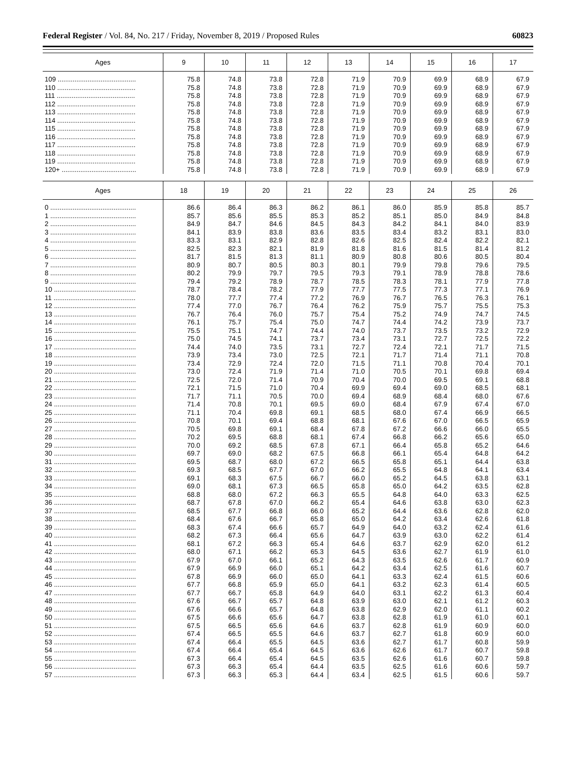Federal Register / Vol. 84, No. 217 / Friday, November 8, 2019 / Proposed Rules 60823
| Ages | 9 | 10 | 11 | 12 | 13 | 14 | 15 | 16 | 17 |
| --- | --- | --- | --- | --- | --- | --- | --- | --- | --- |
| 109 .......................................... | 75.8 | 74.8 | 73.8 | 72.8 | 71.9 | 70.9 | 69.9 | 68.9 | 67.9 |
| 110 .......................................... | 75.8 | 74.8 | 73.8 | 72.8 | 71.9 | 70.9 | 69.9 | 68.9 | 67.9 |
| 111 .......................................... | 75.8 | 74.8 | 73.8 | 72.8 | 71.9 | 70.9 | 69.9 | 68.9 | 67.9 |
| 112 .......................................... | 75.8 | 74.8 | 73.8 | 72.8 | 71.9 | 70.9 | 69.9 | 68.9 | 67.9 |
| 113 .......................................... | 75.8 | 74.8 | 73.8 | 72.8 | 71.9 | 70.9 | 69.9 | 68.9 | 67.9 |
| 114 .......................................... | 75.8 | 74.8 | 73.8 | 72.8 | 71.9 | 70.9 | 69.9 | 68.9 | 67.9 |
| 115 .......................................... | 75.8 | 74.8 | 73.8 | 72.8 | 71.9 | 70.9 | 69.9 | 68.9 | 67.9 |
| 116 .......................................... | 75.8 | 74.8 | 73.8 | 72.8 | 71.9 | 70.9 | 69.9 | 68.9 | 67.9 |
| 117 .......................................... | 75.8 | 74.8 | 73.8 | 72.8 | 71.9 | 70.9 | 69.9 | 68.9 | 67.9 |
| 118 .......................................... | 75.8 | 74.8 | 73.8 | 72.8 | 71.9 | 70.9 | 69.9 | 68.9 | 67.9 |
| 119 .......................................... | 75.8 | 74.8 | 73.8 | 72.8 | 71.9 | 70.9 | 69.9 | 68.9 | 67.9 |
| 120+ ........................................ | 75.8 | 74.8 | 73.8 | 72.8 | 71.9 | 70.9 | 69.9 | 68.9 | 67.9 |
| Ages | 18 | 19 | 20 | 21 | 22 | 23 | 24 | 25 | 26 |
| --- | --- | --- | --- | --- | --- | --- | --- | --- | --- |
| 0 .............................................. | 86.6 | 86.4 | 86.3 | 86.2 | 86.1 | 86.0 | 85.9 | 85.8 | 85.7 |
| 1 .............................................. | 85.7 | 85.6 | 85.5 | 85.3 | 85.2 | 85.1 | 85.0 | 84.9 | 84.8 |
| 2 .............................................. | 84.9 | 84.7 | 84.6 | 84.5 | 84.3 | 84.2 | 84.1 | 84.0 | 83.9 |
| 3 .............................................. | 84.1 | 83.9 | 83.8 | 83.6 | 83.5 | 83.4 | 83.2 | 83.1 | 83.0 |
| 4 .............................................. | 83.3 | 83.1 | 82.9 | 82.8 | 82.6 | 82.5 | 82.4 | 82.2 | 82.1 |
| 5 .............................................. | 82.5 | 82.3 | 82.1 | 81.9 | 81.8 | 81.6 | 81.5 | 81.4 | 81.2 |
| 6 .............................................. | 81.7 | 81.5 | 81.3 | 81.1 | 80.9 | 80.8 | 80.6 | 80.5 | 80.4 |
| 7 .............................................. | 80.9 | 80.7 | 80.5 | 80.3 | 80.1 | 79.9 | 79.8 | 79.6 | 79.5 |
| 8 .............................................. | 80.2 | 79.9 | 79.7 | 79.5 | 79.3 | 79.1 | 78.9 | 78.8 | 78.6 |
| 9 .............................................. | 79.4 | 79.2 | 78.9 | 78.7 | 78.5 | 78.3 | 78.1 | 77.9 | 77.8 |
| 10 ............................................ | 78.7 | 78.4 | 78.2 | 77.9 | 77.7 | 77.5 | 77.3 | 77.1 | 76.9 |
| 11 ............................................ | 78.0 | 77.7 | 77.4 | 77.2 | 76.9 | 76.7 | 76.5 | 76.3 | 76.1 |
| 12 ............................................ | 77.4 | 77.0 | 76.7 | 76.4 | 76.2 | 75.9 | 75.7 | 75.5 | 75.3 |
| 13 ............................................ | 76.7 | 76.4 | 76.0 | 75.7 | 75.4 | 75.2 | 74.9 | 74.7 | 74.5 |
| 14 ............................................ | 76.1 | 75.7 | 75.4 | 75.0 | 74.7 | 74.4 | 74.2 | 73.9 | 73.7 |
| 15 ............................................ | 75.5 | 75.1 | 74.7 | 74.4 | 74.0 | 73.7 | 73.5 | 73.2 | 72.9 |
| 16 ............................................ | 75.0 | 74.5 | 74.1 | 73.7 | 73.4 | 73.1 | 72.7 | 72.5 | 72.2 |
| 17 ............................................ | 74.4 | 74.0 | 73.5 | 73.1 | 72.7 | 72.4 | 72.1 | 71.7 | 71.5 |
| 18 ............................................ | 73.9 | 73.4 | 73.0 | 72.5 | 72.1 | 71.7 | 71.4 | 71.1 | 70.8 |
| 19 ............................................ | 73.4 | 72.9 | 72.4 | 72.0 | 71.5 | 71.1 | 70.8 | 70.4 | 70.1 |
| 20 ............................................ | 73.0 | 72.4 | 71.9 | 71.4 | 71.0 | 70.5 | 70.1 | 69.8 | 69.4 |
| 21 ............................................ | 72.5 | 72.0 | 71.4 | 70.9 | 70.4 | 70.0 | 69.5 | 69.1 | 68.8 |
| 22 ............................................ | 72.1 | 71.5 | 71.0 | 70.4 | 69.9 | 69.4 | 69.0 | 68.5 | 68.1 |
| 23 ............................................ | 71.7 | 71.1 | 70.5 | 70.0 | 69.4 | 68.9 | 68.4 | 68.0 | 67.6 |
| 24 ............................................ | 71.4 | 70.8 | 70.1 | 69.5 | 69.0 | 68.4 | 67.9 | 67.4 | 67.0 |
| 25 ............................................ | 71.1 | 70.4 | 69.8 | 69.1 | 68.5 | 68.0 | 67.4 | 66.9 | 66.5 |
| 26 ............................................ | 70.8 | 70.1 | 69.4 | 68.8 | 68.1 | 67.6 | 67.0 | 66.5 | 65.9 |
| 27 ............................................ | 70.5 | 69.8 | 69.1 | 68.4 | 67.8 | 67.2 | 66.6 | 66.0 | 65.5 |
| 28 ............................................ | 70.2 | 69.5 | 68.8 | 68.1 | 67.4 | 66.8 | 66.2 | 65.6 | 65.0 |
| 29 ............................................ | 70.0 | 69.2 | 68.5 | 67.8 | 67.1 | 66.4 | 65.8 | 65.2 | 64.6 |
| 30 ............................................ | 69.7 | 69.0 | 68.2 | 67.5 | 66.8 | 66.1 | 65.4 | 64.8 | 64.2 |
| 31 ............................................ | 69.5 | 68.7 | 68.0 | 67.2 | 66.5 | 65.8 | 65.1 | 64.4 | 63.8 |
| 32 ............................................ | 69.3 | 68.5 | 67.7 | 67.0 | 66.2 | 65.5 | 64.8 | 64.1 | 63.4 |
| 33 ............................................ | 69.1 | 68.3 | 67.5 | 66.7 | 66.0 | 65.2 | 64.5 | 63.8 | 63.1 |
| 34 ............................................ | 69.0 | 68.1 | 67.3 | 66.5 | 65.8 | 65.0 | 64.2 | 63.5 | 62.8 |
| 35 ............................................ | 68.8 | 68.0 | 67.2 | 66.3 | 65.5 | 64.8 | 64.0 | 63.3 | 62.5 |
| 36 ............................................ | 68.7 | 67.8 | 67.0 | 66.2 | 65.4 | 64.6 | 63.8 | 63.0 | 62.3 |
| 37 ............................................ | 68.5 | 67.7 | 66.8 | 66.0 | 65.2 | 64.4 | 63.6 | 62.8 | 62.0 |
| 38 ............................................ | 68.4 | 67.6 | 66.7 | 65.8 | 65.0 | 64.2 | 63.4 | 62.6 | 61.8 |
| 39 ............................................ | 68.3 | 67.4 | 66.6 | 65.7 | 64.9 | 64.0 | 63.2 | 62.4 | 61.6 |
| 40 ............................................ | 68.2 | 67.3 | 66.4 | 65.6 | 64.7 | 63.9 | 63.0 | 62.2 | 61.4 |
| 41 ............................................ | 68.1 | 67.2 | 66.3 | 65.4 | 64.6 | 63.7 | 62.9 | 62.0 | 61.2 |
| 42 ............................................ | 68.0 | 67.1 | 66.2 | 65.3 | 64.5 | 63.6 | 62.7 | 61.9 | 61.0 |
| 43 ............................................ | 67.9 | 67.0 | 66.1 | 65.2 | 64.3 | 63.5 | 62.6 | 61.7 | 60.9 |
| 44 ............................................ | 67.9 | 66.9 | 66.0 | 65.1 | 64.2 | 63.4 | 62.5 | 61.6 | 60.7 |
| 45 ............................................ | 67.8 | 66.9 | 66.0 | 65.0 | 64.1 | 63.3 | 62.4 | 61.5 | 60.6 |
| 46 ............................................ | 67.7 | 66.8 | 65.9 | 65.0 | 64.1 | 63.2 | 62.3 | 61.4 | 60.5 |
| 47 ............................................ | 67.7 | 66.7 | 65.8 | 64.9 | 64.0 | 63.1 | 62.2 | 61.3 | 60.4 |
| 48 ............................................ | 67.6 | 66.7 | 65.7 | 64.8 | 63.9 | 63.0 | 62.1 | 61.2 | 60.3 |
| 49 ............................................ | 67.6 | 66.6 | 65.7 | 64.8 | 63.8 | 62.9 | 62.0 | 61.1 | 60.2 |
| 50 ............................................ | 67.5 | 66.6 | 65.6 | 64.7 | 63.8 | 62.8 | 61.9 | 61.0 | 60.1 |
| 51 ............................................ | 67.5 | 66.5 | 65.6 | 64.6 | 63.7 | 62.8 | 61.9 | 60.9 | 60.0 |
| 52 ............................................ | 67.4 | 66.5 | 65.5 | 64.6 | 63.7 | 62.7 | 61.8 | 60.9 | 60.0 |
| 53 ............................................ | 67.4 | 66.4 | 65.5 | 64.5 | 63.6 | 62.7 | 61.7 | 60.8 | 59.9 |
| 54 ............................................ | 67.4 | 66.4 | 65.4 | 64.5 | 63.6 | 62.6 | 61.7 | 60.7 | 59.8 |
| 55 ............................................ | 67.3 | 66.4 | 65.4 | 64.5 | 63.5 | 62.6 | 61.6 | 60.7 | 59.8 |
| 56 ............................................ | 67.3 | 66.3 | 65.4 | 64.4 | 63.5 | 62.5 | 61.6 | 60.6 | 59.7 |
| 57 ............................................ | 67.3 | 66.3 | 65.3 | 64.4 | 63.4 | 62.5 | 61.5 | 60.6 | 59.7 |